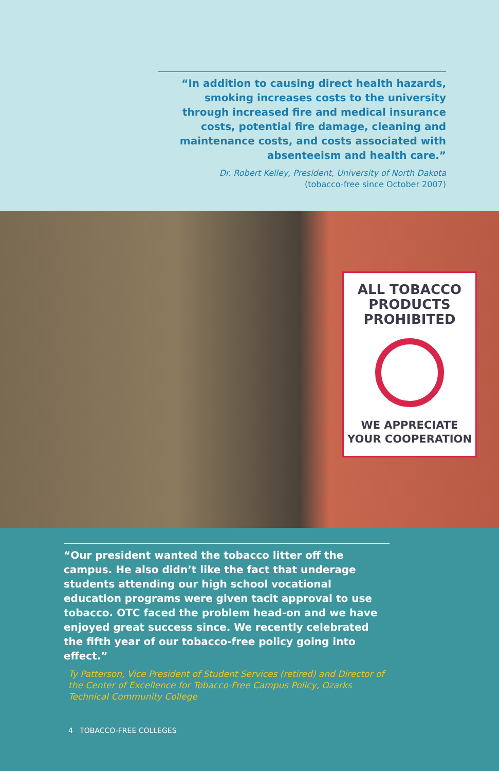“In addition to causing direct health hazards, smoking increases costs to the university through increased fire and medical insurance costs, potential fire damage, cleaning and maintenance costs, and costs associated with absenteeism and health care.”
Dr. Robert Kelley, President, University of North Dakota
(tobacco-free since October 2007)
ALL TOBACCO
PRODUCTS
PROHIBITED
WE APPRECIATE
YOUR COOPERATION
“Our president wanted the tobacco litter off the campus. He also didn’t like the fact that underage students attending our high school vocational education programs were given tacit approval to use tobacco. OTC faced the problem head-on and we have enjoyed great success since. We recently celebrated the fifth year of our tobacco-free policy going into effect.”
Ty Patterson, Vice President of Student Services (retired) and Director of the Center of Excellence for Tobacco-Free Campus Policy, Ozarks Technical Community College
4 TOBACCO-FREE COLLEGES